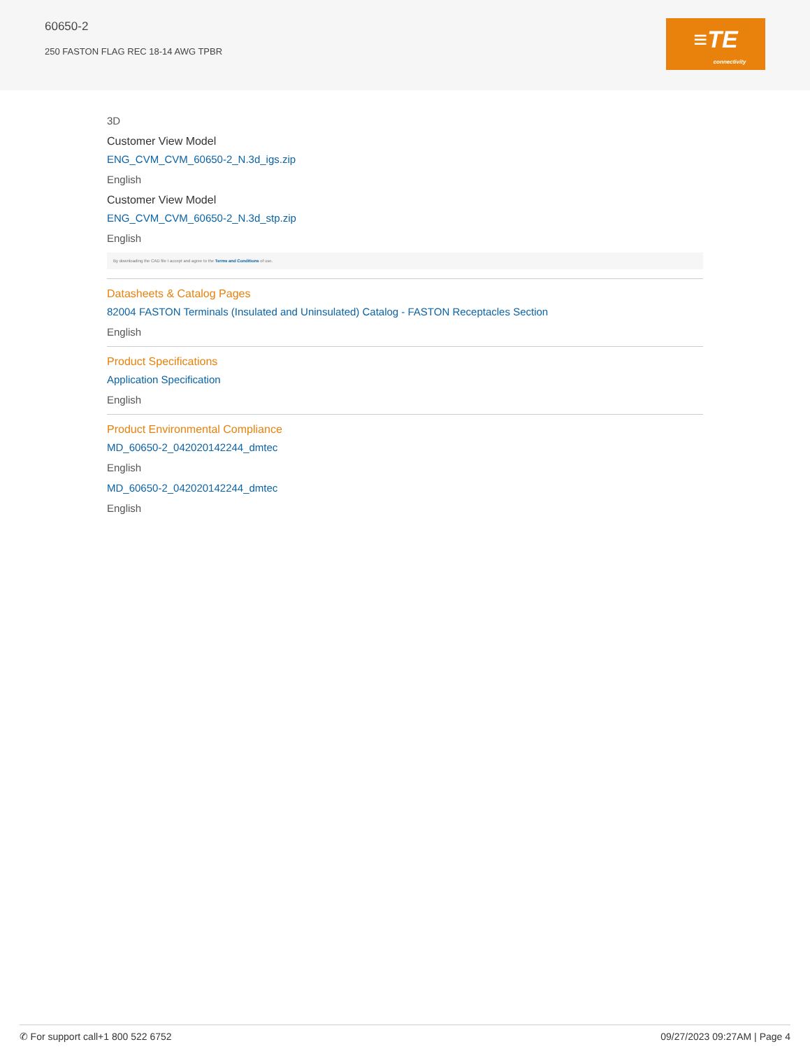60650-2
250 FASTON FLAG REC 18-14 AWG TPBR
≡TE
connectivity
3D
Customer View Model
ENG_CVM_CVM_60650-2_N.3d_igs.zip
English
Customer View Model
ENG_CVM_CVM_60650-2_N.3d_stp.zip
English
By downloading the CAD file I accept and agree to the Terms and Conditions of use.
Datasheets & Catalog Pages
82004 FASTON Terminals (Insulated and Uninsulated) Catalog - FASTON Receptacles Section
English
Product Specifications
Application Specification
English
Product Environmental Compliance
MD_60650-2_042020142244_dmtec
English
MD_60650-2_042020142244_dmtec
English
✆ For support call+1 800 522 6752 09/27/2023 09:27AM | Page 4